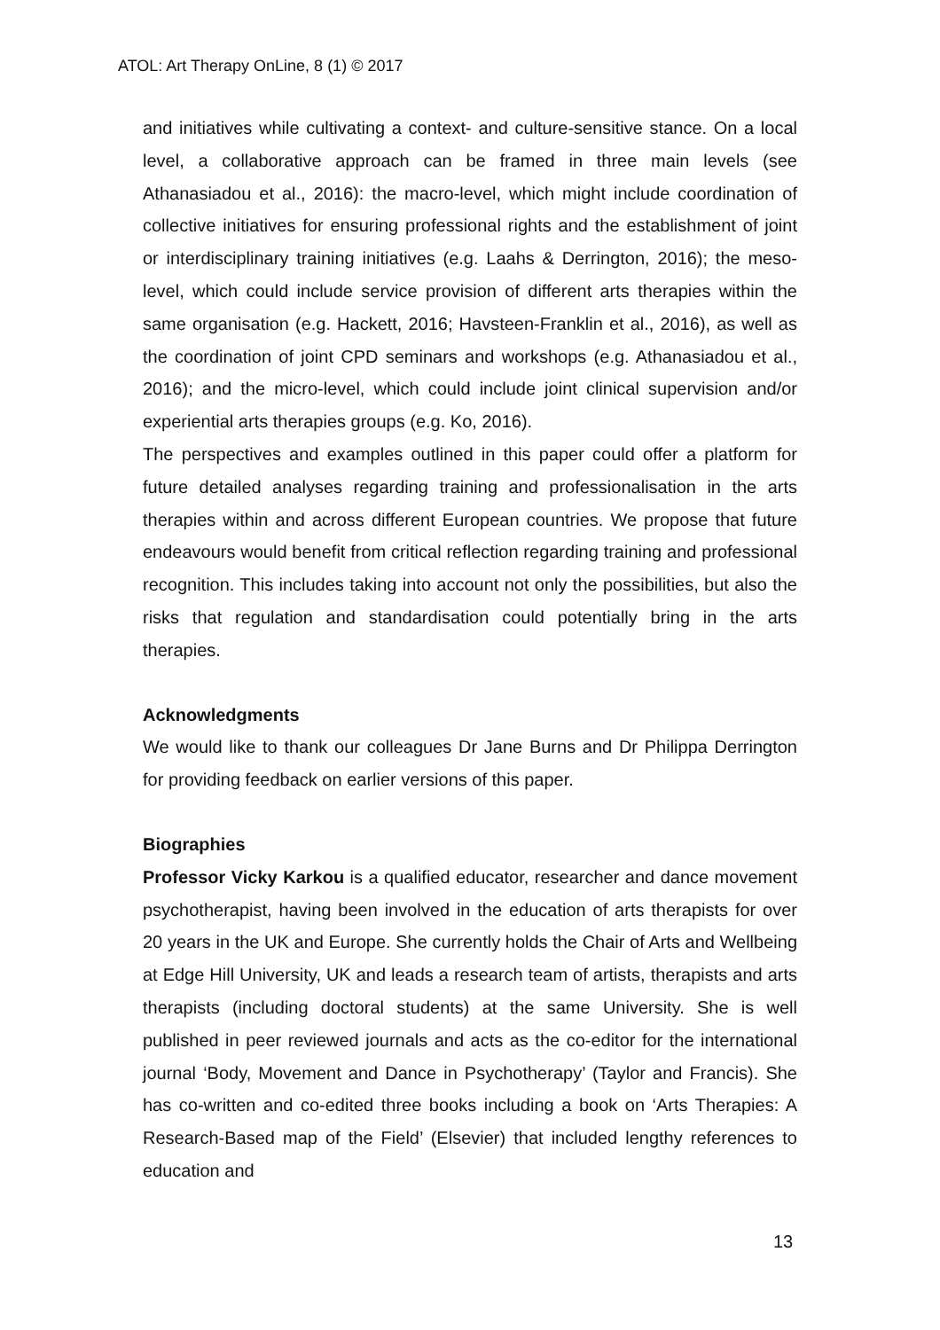ATOL: Art Therapy OnLine, 8 (1) © 2017
and initiatives while cultivating a context- and culture-sensitive stance. On a local level, a collaborative approach can be framed in three main levels (see Athanasiadou et al., 2016): the macro-level, which might include coordination of collective initiatives for ensuring professional rights and the establishment of joint or interdisciplinary training initiatives (e.g. Laahs & Derrington, 2016); the meso-level, which could include service provision of different arts therapies within the same organisation (e.g. Hackett, 2016; Havsteen-Franklin et al., 2016), as well as the coordination of joint CPD seminars and workshops (e.g. Athanasiadou et al., 2016); and the micro-level, which could include joint clinical supervision and/or experiential arts therapies groups (e.g. Ko, 2016).
The perspectives and examples outlined in this paper could offer a platform for future detailed analyses regarding training and professionalisation in the arts therapies within and across different European countries. We propose that future endeavours would benefit from critical reflection regarding training and professional recognition. This includes taking into account not only the possibilities, but also the risks that regulation and standardisation could potentially bring in the arts therapies.
Acknowledgments
We would like to thank our colleagues Dr Jane Burns and Dr Philippa Derrington for providing feedback on earlier versions of this paper.
Biographies
Professor Vicky Karkou is a qualified educator, researcher and dance movement psychotherapist, having been involved in the education of arts therapists for over 20 years in the UK and Europe. She currently holds the Chair of Arts and Wellbeing at Edge Hill University, UK and leads a research team of artists, therapists and arts therapists (including doctoral students) at the same University. She is well published in peer reviewed journals and acts as the co-editor for the international journal ‘Body, Movement and Dance in Psychotherapy’ (Taylor and Francis). She has co-written and co-edited three books including a book on ‘Arts Therapies: A Research-Based map of the Field’ (Elsevier) that included lengthy references to education and
13